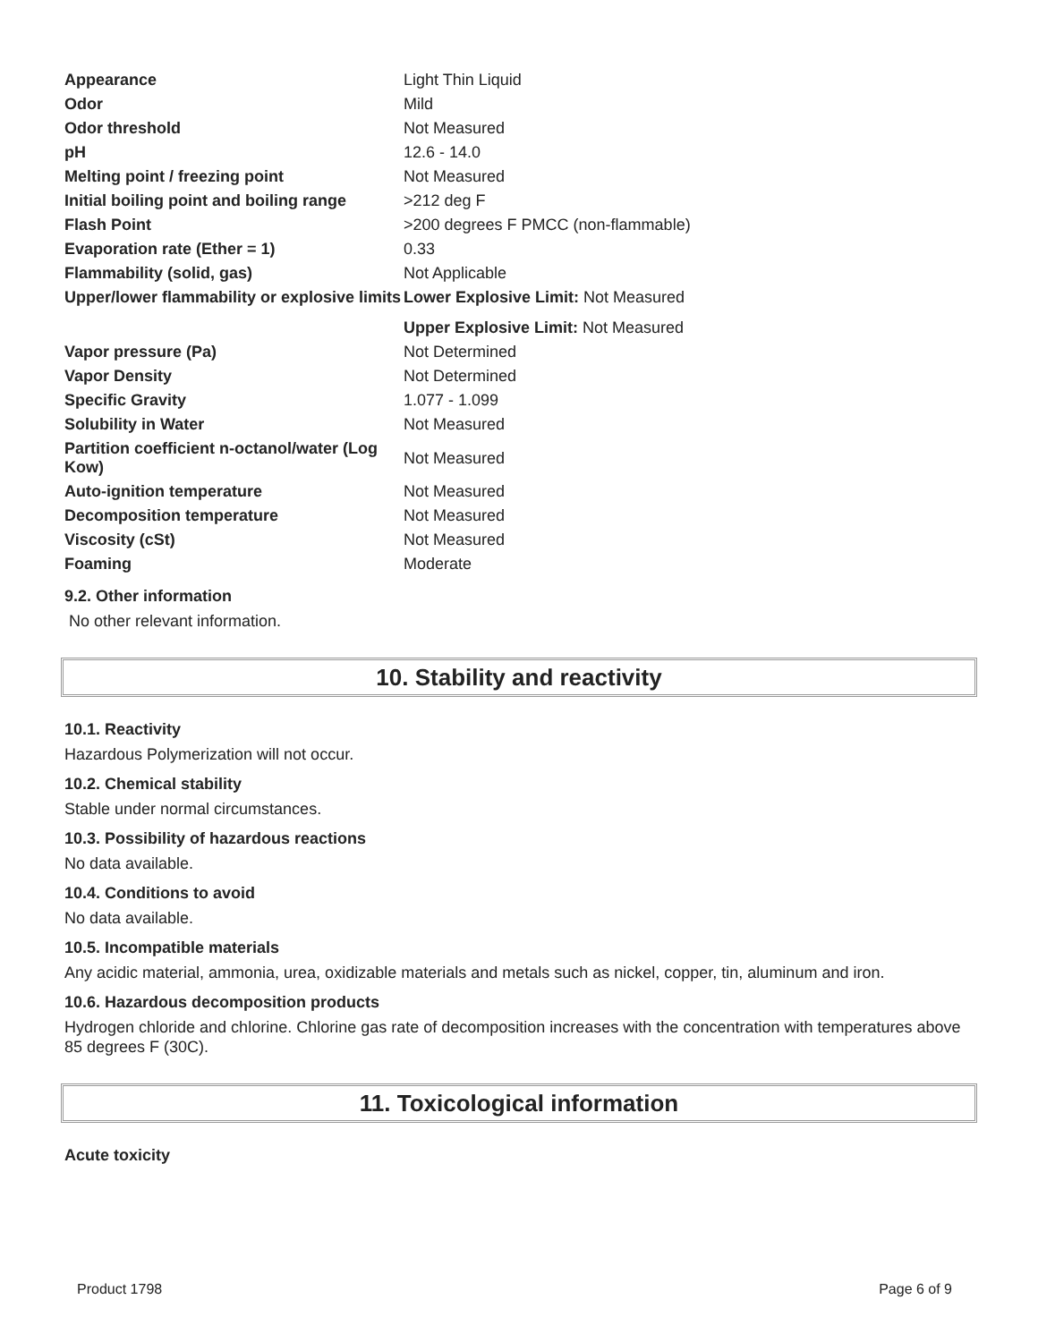| Appearance | Light Thin Liquid |
| Odor | Mild |
| Odor threshold | Not Measured |
| pH | 12.6 - 14.0 |
| Melting point / freezing point | Not Measured |
| Initial boiling point and boiling range | >212 deg F |
| Flash Point | >200 degrees F PMCC (non-flammable) |
| Evaporation rate (Ether = 1) | 0.33 |
| Flammability (solid, gas) | Not Applicable |
| Upper/lower flammability or explosive limits | Lower Explosive Limit: Not Measured |
| | Upper Explosive Limit: Not Measured |
| Vapor pressure (Pa) | Not Determined |
| Vapor Density | Not Determined |
| Specific Gravity | 1.077 - 1.099 |
| Solubility in Water | Not Measured |
| Partition coefficient n-octanol/water (Log Kow) | Not Measured |
| Auto-ignition temperature | Not Measured |
| Decomposition temperature | Not Measured |
| Viscosity (cSt) | Not Measured |
| Foaming | Moderate |
9.2. Other information
No other relevant information.
10. Stability and reactivity
10.1. Reactivity
Hazardous Polymerization will not occur.
10.2. Chemical stability
Stable under normal circumstances.
10.3. Possibility of hazardous reactions
No data available.
10.4. Conditions to avoid
No data available.
10.5. Incompatible materials
Any acidic material, ammonia, urea, oxidizable materials and metals such as nickel, copper, tin, aluminum and iron.
10.6. Hazardous decomposition products
Hydrogen chloride and chlorine. Chlorine gas rate of decomposition increases with the concentration with temperatures above 85 degrees F (30C).
11. Toxicological information
Acute toxicity
Product 1798 Page 6 of 9